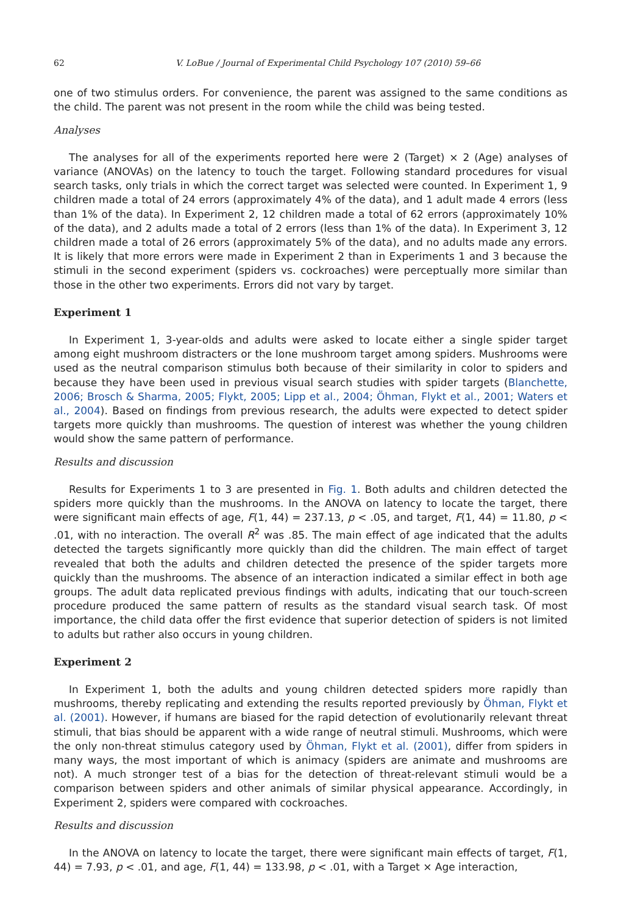62 V. LoBue / Journal of Experimental Child Psychology 107 (2010) 59–66
one of two stimulus orders. For convenience, the parent was assigned to the same conditions as the child. The parent was not present in the room while the child was being tested.
Analyses
The analyses for all of the experiments reported here were 2 (Target) × 2 (Age) analyses of variance (ANOVAs) on the latency to touch the target. Following standard procedures for visual search tasks, only trials in which the correct target was selected were counted. In Experiment 1, 9 children made a total of 24 errors (approximately 4% of the data), and 1 adult made 4 errors (less than 1% of the data). In Experiment 2, 12 children made a total of 62 errors (approximately 10% of the data), and 2 adults made a total of 2 errors (less than 1% of the data). In Experiment 3, 12 children made a total of 26 errors (approximately 5% of the data), and no adults made any errors. It is likely that more errors were made in Experiment 2 than in Experiments 1 and 3 because the stimuli in the second experiment (spiders vs. cockroaches) were perceptually more similar than those in the other two experiments. Errors did not vary by target.
Experiment 1
In Experiment 1, 3-year-olds and adults were asked to locate either a single spider target among eight mushroom distracters or the lone mushroom target among spiders. Mushrooms were used as the neutral comparison stimulus both because of their similarity in color to spiders and because they have been used in previous visual search studies with spider targets (Blanchette, 2006; Brosch & Sharma, 2005; Flykt, 2005; Lipp et al., 2004; Öhman, Flykt et al., 2001; Waters et al., 2004). Based on findings from previous research, the adults were expected to detect spider targets more quickly than mushrooms. The question of interest was whether the young children would show the same pattern of performance.
Results and discussion
Results for Experiments 1 to 3 are presented in Fig. 1. Both adults and children detected the spiders more quickly than the mushrooms. In the ANOVA on latency to locate the target, there were significant main effects of age, F(1, 44) = 237.13, p < .05, and target, F(1, 44) = 11.80, p < .01, with no interaction. The overall R<sup>2</sup> was .85. The main effect of age indicated that the adults detected the targets significantly more quickly than did the children. The main effect of target revealed that both the adults and children detected the presence of the spider targets more quickly than the mushrooms. The absence of an interaction indicated a similar effect in both age groups. The adult data replicated previous findings with adults, indicating that our touch-screen procedure produced the same pattern of results as the standard visual search task. Of most importance, the child data offer the first evidence that superior detection of spiders is not limited to adults but rather also occurs in young children.
Experiment 2
In Experiment 1, both the adults and young children detected spiders more rapidly than mushrooms, thereby replicating and extending the results reported previously by Öhman, Flykt et al. (2001). However, if humans are biased for the rapid detection of evolutionarily relevant threat stimuli, that bias should be apparent with a wide range of neutral stimuli. Mushrooms, which were the only non-threat stimulus category used by Öhman, Flykt et al. (2001), differ from spiders in many ways, the most important of which is animacy (spiders are animate and mushrooms are not). A much stronger test of a bias for the detection of threat-relevant stimuli would be a comparison between spiders and other animals of similar physical appearance. Accordingly, in Experiment 2, spiders were compared with cockroaches.
Results and discussion
In the ANOVA on latency to locate the target, there were significant main effects of target, F(1, 44) = 7.93, p < .01, and age, F(1, 44) = 133.98, p < .01, with a Target × Age interaction,